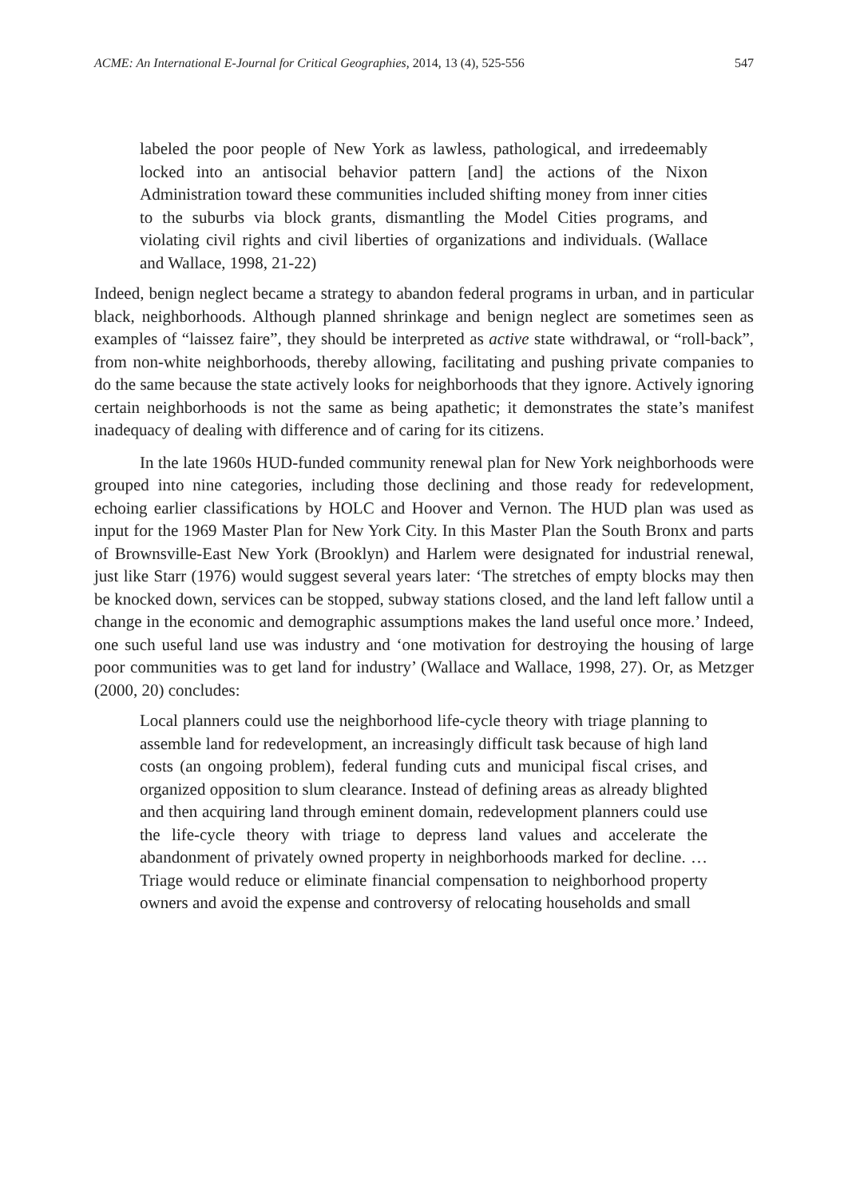ACME: An International E-Journal for Critical Geographies, 2014, 13 (4), 525-556 547
labeled the poor people of New York as lawless, pathological, and irredeemably locked into an antisocial behavior pattern [and] the actions of the Nixon Administration toward these communities included shifting money from inner cities to the suburbs via block grants, dismantling the Model Cities programs, and violating civil rights and civil liberties of organizations and individuals. (Wallace and Wallace, 1998, 21-22)
Indeed, benign neglect became a strategy to abandon federal programs in urban, and in particular black, neighborhoods. Although planned shrinkage and benign neglect are sometimes seen as examples of “laissez faire”, they should be interpreted as active state withdrawal, or “roll-back”, from non-white neighborhoods, thereby allowing, facilitating and pushing private companies to do the same because the state actively looks for neighborhoods that they ignore. Actively ignoring certain neighborhoods is not the same as being apathetic; it demonstrates the state’s manifest inadequacy of dealing with difference and of caring for its citizens.
In the late 1960s HUD-funded community renewal plan for New York neighborhoods were grouped into nine categories, including those declining and those ready for redevelopment, echoing earlier classifications by HOLC and Hoover and Vernon. The HUD plan was used as input for the 1969 Master Plan for New York City. In this Master Plan the South Bronx and parts of Brownsville-East New York (Brooklyn) and Harlem were designated for industrial renewal, just like Starr (1976) would suggest several years later: ‘The stretches of empty blocks may then be knocked down, services can be stopped, subway stations closed, and the land left fallow until a change in the economic and demographic assumptions makes the land useful once more.’ Indeed, one such useful land use was industry and ‘one motivation for destroying the housing of large poor communities was to get land for industry’ (Wallace and Wallace, 1998, 27). Or, as Metzger (2000, 20) concludes:
Local planners could use the neighborhood life-cycle theory with triage planning to assemble land for redevelopment, an increasingly difficult task because of high land costs (an ongoing problem), federal funding cuts and municipal fiscal crises, and organized opposition to slum clearance. Instead of defining areas as already blighted and then acquiring land through eminent domain, redevelopment planners could use the life-cycle theory with triage to depress land values and accelerate the abandonment of privately owned property in neighborhoods marked for decline. … Triage would reduce or eliminate financial compensation to neighborhood property owners and avoid the expense and controversy of relocating households and small